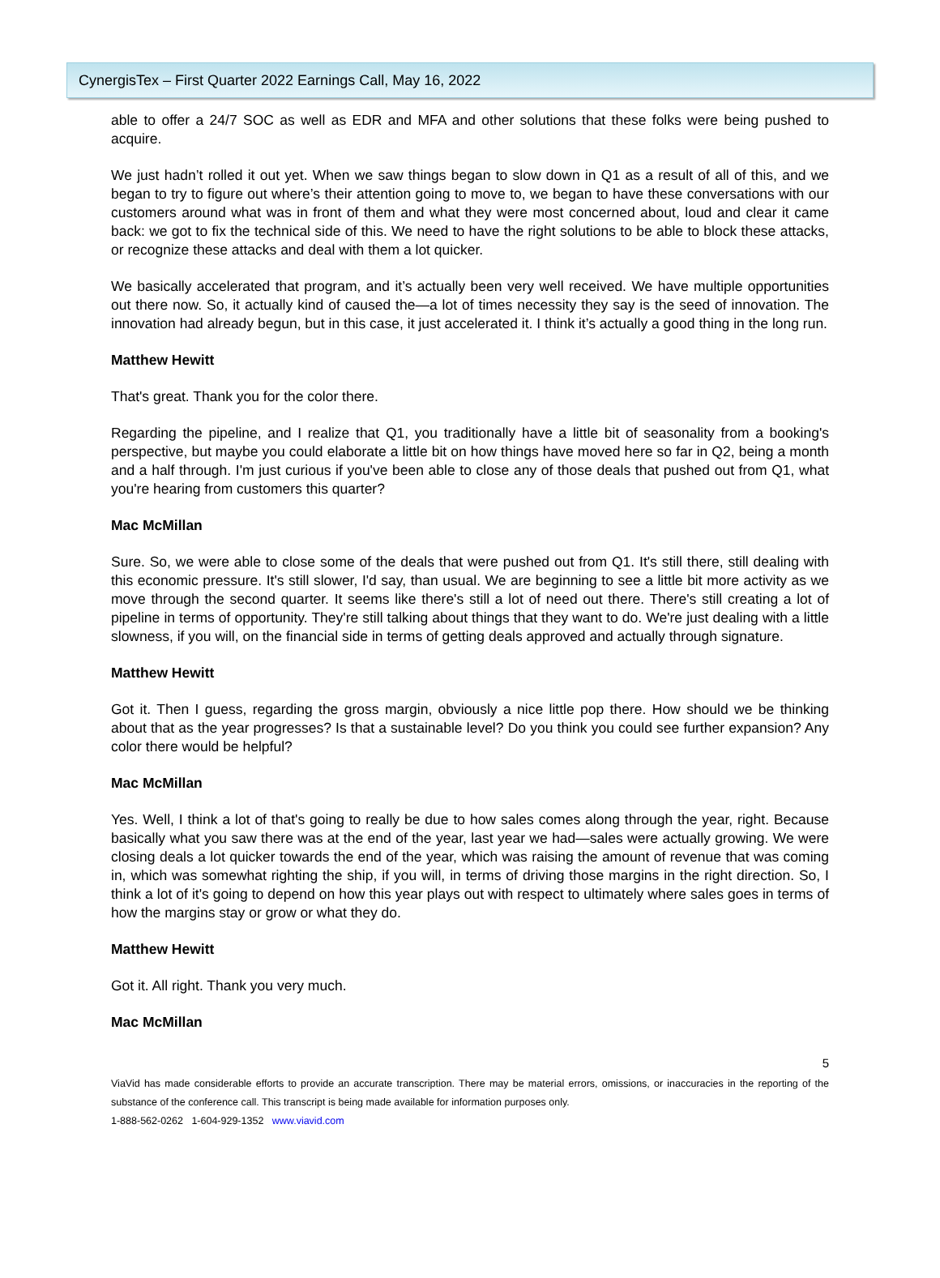CynergisTex – First Quarter 2022 Earnings Call, May 16, 2022
able to offer a 24/7 SOC as well as EDR and MFA and other solutions that these folks were being pushed to acquire.
We just hadn’t rolled it out yet. When we saw things began to slow down in Q1 as a result of all of this, and we began to try to figure out where’s their attention going to move to, we began to have these conversations with our customers around what was in front of them and what they were most concerned about, loud and clear it came back: we got to fix the technical side of this. We need to have the right solutions to be able to block these attacks, or recognize these attacks and deal with them a lot quicker.
We basically accelerated that program, and it’s actually been very well received. We have multiple opportunities out there now. So, it actually kind of caused the—a lot of times necessity they say is the seed of innovation. The innovation had already begun, but in this case, it just accelerated it. I think it’s actually a good thing in the long run.
Matthew Hewitt
That's great. Thank you for the color there.
Regarding the pipeline, and I realize that Q1, you traditionally have a little bit of seasonality from a booking's perspective, but maybe you could elaborate a little bit on how things have moved here so far in Q2, being a month and a half through. I'm just curious if you've been able to close any of those deals that pushed out from Q1, what you're hearing from customers this quarter?
Mac McMillan
Sure. So, we were able to close some of the deals that were pushed out from Q1. It's still there, still dealing with this economic pressure. It's still slower, I'd say, than usual. We are beginning to see a little bit more activity as we move through the second quarter. It seems like there's still a lot of need out there. There's still creating a lot of pipeline in terms of opportunity. They're still talking about things that they want to do. We're just dealing with a little slowness, if you will, on the financial side in terms of getting deals approved and actually through signature.
Matthew Hewitt
Got it. Then I guess, regarding the gross margin, obviously a nice little pop there. How should we be thinking about that as the year progresses? Is that a sustainable level? Do you think you could see further expansion? Any color there would be helpful?
Mac McMillan
Yes. Well, I think a lot of that's going to really be due to how sales comes along through the year, right. Because basically what you saw there was at the end of the year, last year we had—sales were actually growing. We were closing deals a lot quicker towards the end of the year, which was raising the amount of revenue that was coming in, which was somewhat righting the ship, if you will, in terms of driving those margins in the right direction. So, I think a lot of it's going to depend on how this year plays out with respect to ultimately where sales goes in terms of how the margins stay or grow or what they do.
Matthew Hewitt
Got it. All right. Thank you very much.
Mac McMillan
5
ViaVid has made considerable efforts to provide an accurate transcription. There may be material errors, omissions, or inaccuracies in the reporting of the substance of the conference call. This transcript is being made available for information purposes only.
1-888-562-0262 1-604-929-1352 www.viavid.com